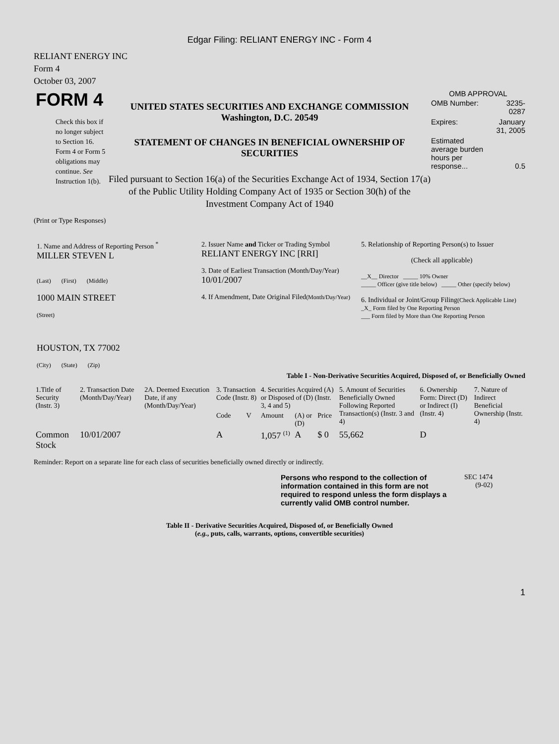Edgar Filing: RELIANT ENERGY INC - Form 4
RELIANT ENERGY INC
Form 4
October 03, 2007
FORM 4
Check this box if no longer subject to Section 16. Form 4 or Form 5 obligations may continue. See Instruction 1(b).
UNITED STATES SECURITIES AND EXCHANGE COMMISSION
Washington, D.C. 20549
STATEMENT OF CHANGES IN BENEFICIAL OWNERSHIP OF SECURITIES
Filed pursuant to Section 16(a) of the Securities Exchange Act of 1934, Section 17(a) of the Public Utility Holding Company Act of 1935 or Section 30(h) of the Investment Company Act of 1940
OMB APPROVAL
| OMB Number: | 3235-0287 |
| Expires: | January 31, 2005 |
| Estimated average burden hours per response... | 0.5 |
(Print or Type Responses)
| 1. Name and Address of Reporting Person <sup>*</sup> MILLER STEVEN L (Last) (First) (Middle) 1000 MAIN STREET (Street) HOUSTON, TX 77002 (City) (State) (Zip) | 2. Issuer Name and Ticker or Trading Symbol RELIANT ENERGY INC [RRI] 3. Date of Earliest Transaction (Month/Day/Year) 10/01/2007 4. If Amendment, Date Original Filed (Month/Day/Year) | 5. Relationship of Reporting Person(s) to Issuer (Check all applicable) __X__ Director _____ 10% Owner _____ Officer (give title below) _____ Other (specify below) 6. Individual or Joint/Group Filing (Check Applicable Line) _X_ Form filed by One Reporting Person ___ Form filed by More than One Reporting Person |
Table I - Non-Derivative Securities Acquired, Disposed of, or Beneficially Owned
| 1.Title of Security (Instr. 3) | 2. Transaction Date (Month/Day/Year) | 2A. Deemed Execution Date, if any (Month/Day/Year) | 3. Transaction Code (Instr. 8) | | 4. Securities Acquired (A) or Disposed of (D) (Instr. 3, 4 and 5) | | | 5. Amount of Securities Beneficially Owned Following Reported Transaction(s) (Instr. 3 and 4) | 6. Ownership Form: Direct (D) or Indirect (I) (Instr. 4) | 7. Nature of Indirect Beneficial Ownership (Instr. 4) |
| --- | --- | --- | --- | --- | --- | --- | --- | --- | --- | --- |
| | | | Code | V | Amount | (A) or (D) | Price | | | |
| Common Stock | 10/01/2007 | | A | | 1,057 <sup>(1)</sup> | A | $ 0 | 55,662 | D | |
Reminder: Report on a separate line for each class of securities beneficially owned directly or indirectly.
Persons who respond to the collection of information contained in this form are not required to respond unless the form displays a currently valid OMB control number.
SEC 1474
(9-02)
Table II - Derivative Securities Acquired, Disposed of, or Beneficially Owned
(e.g., puts, calls, warrants, options, convertible securities)
1